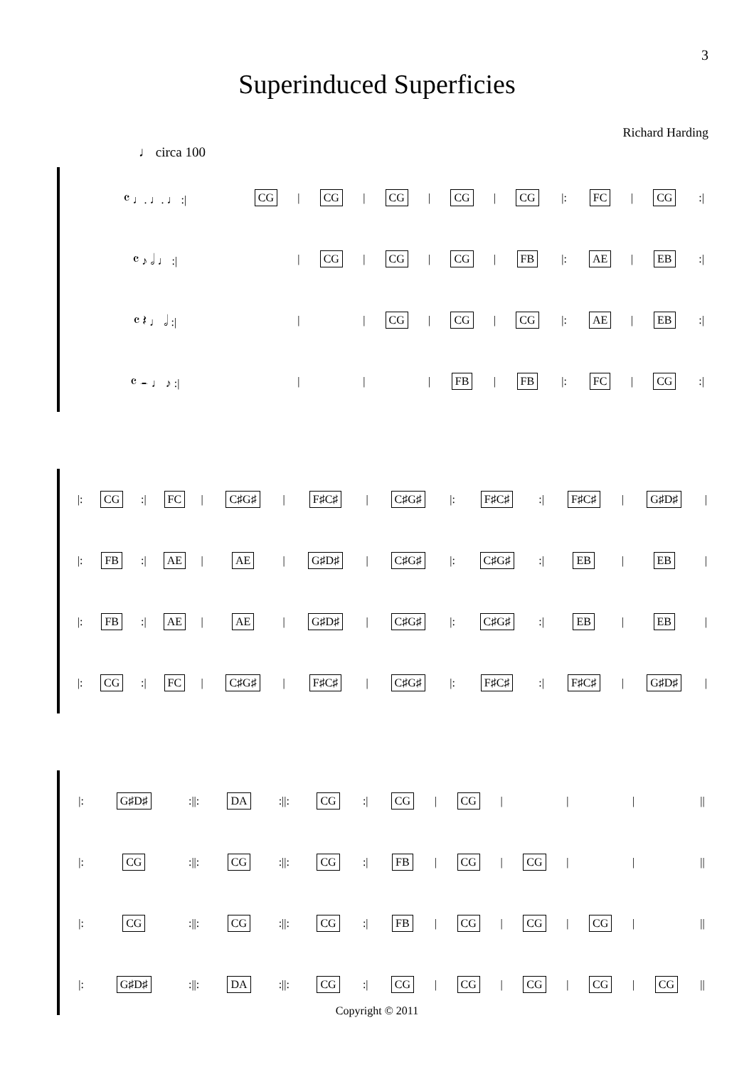3
Superinduced Superficies
Richard Harding
♩ circa 100
| 𝄴 ♩. ♩. ♩ :/ | CG | / | CG | / | CG | / | CG | / | CG | /: | FC | / | CG | :/ |
| 𝄴 ♪ 𝅗𝅥 ♩ :/ | | / | CG | / | CG | / | CG | / | FB | /: | AE | / | EB | :/ |
| 𝄴 𝄽 ♩ 𝅗𝅥 :/ | | / | | / | CG | / | CG | / | CG | /: | AE | / | EB | :/ |
| 𝄴 𝄼 ♩ ♪ :/ | | / | | / | | / | FB | / | FB | /: | FC | / | CG | :/ |
| /: | CG | :/ | FC | / | C♯G♯ | / | F♯C♯ | / | C♯G♯ | /: | F♯C♯ | :/ | F♯C♯ | / | G♯D♯ | / |
| /: | FB | :/ | AE | / | AE | / | G♯D♯ | / | C♯G♯ | /: | C♯G♯ | :/ | EB | / | EB | / |
| /: | FB | :/ | AE | / | AE | / | G♯D♯ | / | C♯G♯ | /: | C♯G♯ | :/ | EB | / | EB | / |
| /: | CG | :/ | FC | / | C♯G♯ | / | F♯C♯ | / | C♯G♯ | /: | F♯C♯ | :/ | F♯C♯ | / | G♯D♯ | / |
| /: | G♯D♯ | ://: | DA | ://: | CG | :/ | CG | / | CG | / | | / | | / | | // |
| /: | CG | ://: | CG | ://: | CG | :/ | FB | / | CG | / | CG | / | | / | | // |
| /: | CG | ://: | CG | ://: | CG | :/ | FB | / | CG | / | CG | / | CG | / | | // |
| /: | G♯D♯ | ://: | DA | ://: | CG | :/ | CG | / | CG | / | CG | / | CG | / | CG | // |
Copyright © 2011